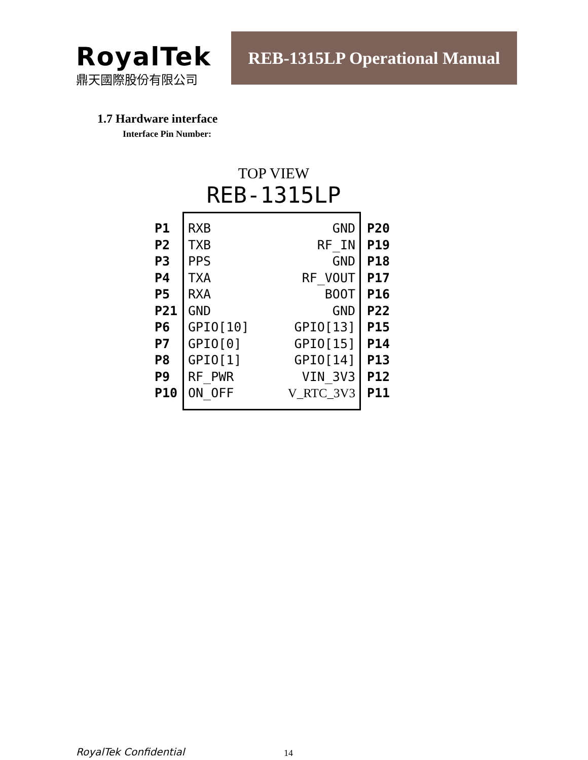RoyalTek
鼎天國際股份有限公司
REB-1315LP Operational Manual
1.7 Hardware interface
Interface Pin Number:
TOP VIEW
REB-1315LP
P1
P2
P3
P4
P5
P21
P6
P7
P8
P9
P10
RXB GND
TXB RF_IN
PPS GND
TXA RF_VOUT
RXA BOOT
GND GND
GPIO[10] GPIO[13]
GPIO[0] GPIO[15]
GPIO[1] GPIO[14]
RF_PWR VIN_3V3
ON_OFF V_RTC_3V3
P20
P19
P18
P17
P16
P22
P15
P14
P13
P12
P11
RoyalTek Confidential 14